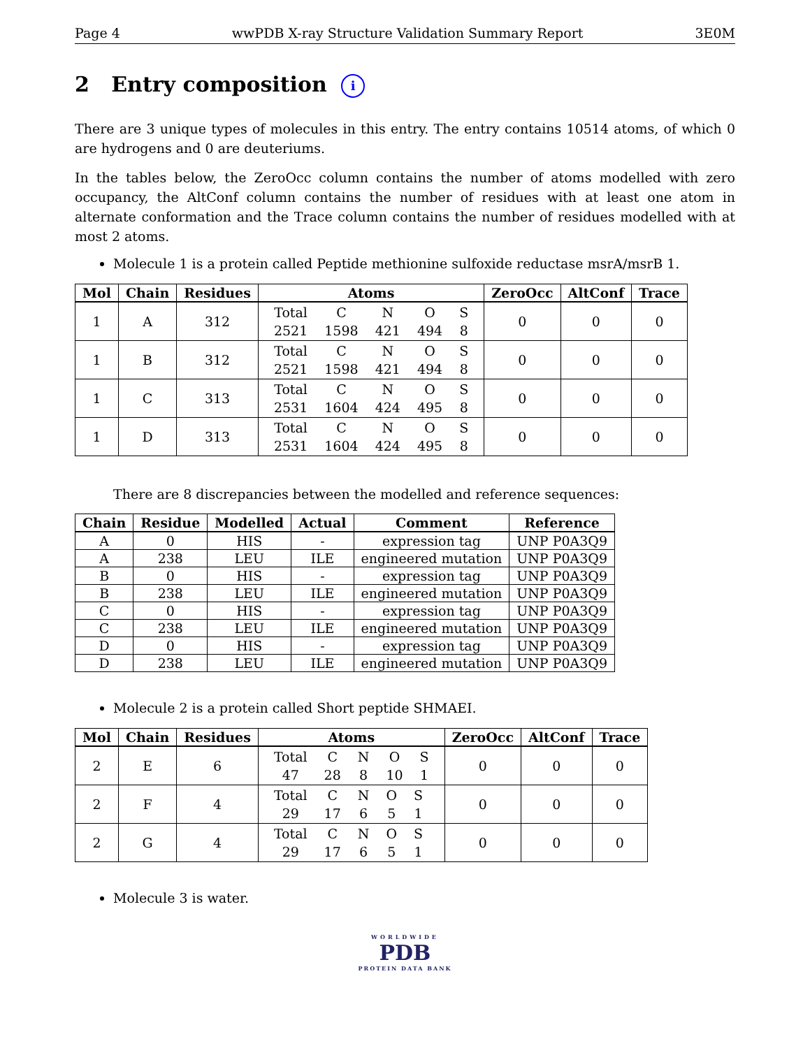Page 4 wwPDB X-ray Structure Validation Summary Report 3E0M
2 Entry composition i
There are 3 unique types of molecules in this entry. The entry contains 10514 atoms, of which 0 are hydrogens and 0 are deuteriums.
In the tables below, the ZeroOcc column contains the number of atoms modelled with zero occupancy, the AltConf column contains the number of residues with at least one atom in alternate conformation and the Trace column contains the number of residues modelled with at most 2 atoms.
Molecule 1 is a protein called Peptide methionine sulfoxide reductase msrA/msrB 1.
| Mol | Chain | Residues | Atoms | ZeroOcc | AltConf | Trace |
| --- | --- | --- | --- | --- | --- | --- |
| 1 | A | 312 | / Total / C / N / O / S / / 2521 / 1598 / 421 / 494 / 8 / | 0 | 0 | 0 |
| 1 | B | 312 | / Total / C / N / O / S / / 2521 / 1598 / 421 / 494 / 8 / | 0 | 0 | 0 |
| 1 | C | 313 | / Total / C / N / O / S / / 2531 / 1604 / 424 / 495 / 8 / | 0 | 0 | 0 |
| 1 | D | 313 | / Total / C / N / O / S / / 2531 / 1604 / 424 / 495 / 8 / | 0 | 0 | 0 |
There are 8 discrepancies between the modelled and reference sequences:
| Chain | Residue | Modelled | Actual | Comment | Reference |
| --- | --- | --- | --- | --- | --- |
| A | 0 | HIS | - | expression tag | UNP P0A3Q9 |
| A | 238 | LEU | ILE | engineered mutation | UNP P0A3Q9 |
| B | 0 | HIS | - | expression tag | UNP P0A3Q9 |
| B | 238 | LEU | ILE | engineered mutation | UNP P0A3Q9 |
| C | 0 | HIS | - | expression tag | UNP P0A3Q9 |
| C | 238 | LEU | ILE | engineered mutation | UNP P0A3Q9 |
| D | 0 | HIS | - | expression tag | UNP P0A3Q9 |
| D | 238 | LEU | ILE | engineered mutation | UNP P0A3Q9 |
Molecule 2 is a protein called Short peptide SHMAEI.
| Mol | Chain | Residues | Atoms | ZeroOcc | AltConf | Trace |
| --- | --- | --- | --- | --- | --- | --- |
| 2 | E | 6 | / Total / C / N / O / S / / 47 / 28 / 8 / 10 / 1 / | 0 | 0 | 0 |
| 2 | F | 4 | / Total / C / N / O / S / / 29 / 17 / 6 / 5 / 1 / | 0 | 0 | 0 |
| 2 | G | 4 | / Total / C / N / O / S / / 29 / 17 / 6 / 5 / 1 / | 0 | 0 | 0 |
Molecule 3 is water.
WORLDWIDE
PDB
PROTEIN DATA BANK